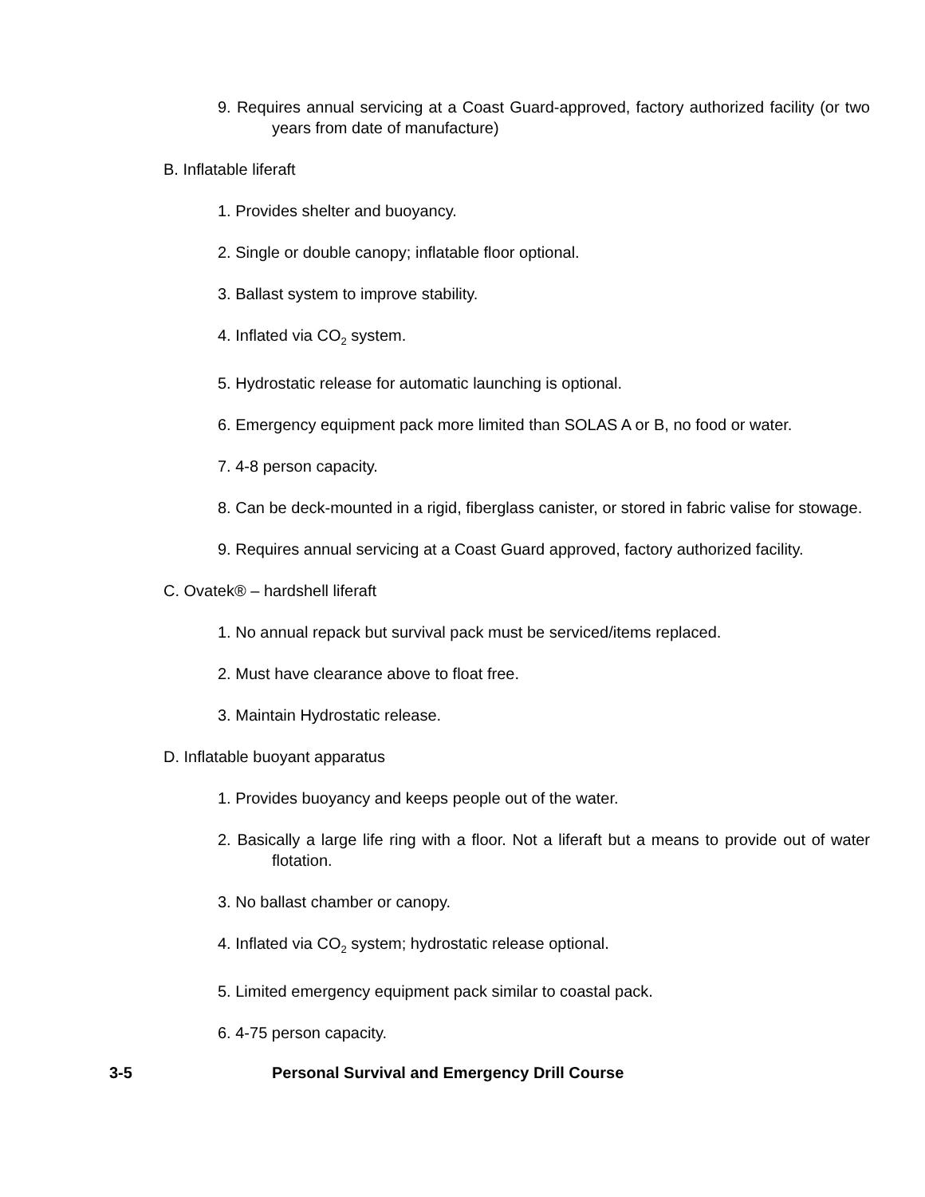9. Requires annual servicing at a Coast Guard-approved, factory authorized facility (or two years from date of manufacture)
B. Inflatable liferaft
1. Provides shelter and buoyancy.
2. Single or double canopy; inflatable floor optional.
3. Ballast system to improve stability.
4. Inflated via CO<sub>2</sub> system.
5. Hydrostatic release for automatic launching is optional.
6. Emergency equipment pack more limited than SOLAS A or B, no food or water.
7. 4-8 person capacity.
8. Can be deck-mounted in a rigid, fiberglass canister, or stored in fabric valise for stowage.
9. Requires annual servicing at a Coast Guard approved, factory authorized facility.
C. Ovatek® – hardshell liferaft
1. No annual repack but survival pack must be serviced/items replaced.
2. Must have clearance above to float free.
3. Maintain Hydrostatic release.
D. Inflatable buoyant apparatus
1. Provides buoyancy and keeps people out of the water.
2. Basically a large life ring with a floor. Not a liferaft but a means to provide out of water flotation.
3. No ballast chamber or canopy.
4. Inflated via CO<sub>2</sub> system; hydrostatic release optional.
5. Limited emergency equipment pack similar to coastal pack.
6. 4-75 person capacity.
3-5 Personal Survival and Emergency Drill Course